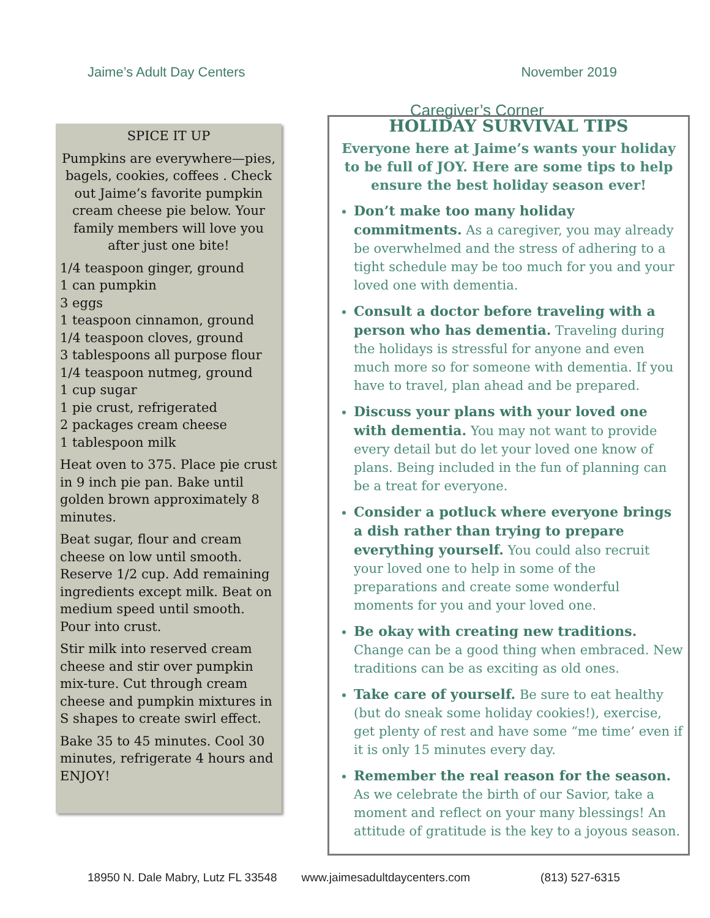Jaime’s Adult Day Centers November 2019
Caregiver’s Corner
SPICE IT UP
Pumpkins are everywhere—pies, bagels, cookies, coffees . Check out Jaime’s favorite pumpkin cream cheese pie below. Your family members will love you after just one bite!
1/4 teaspoon ginger, ground
1 can pumpkin
3 eggs
1 teaspoon cinnamon, ground
1/4 teaspoon cloves, ground
3 tablespoons all purpose flour
1/4 teaspoon nutmeg, ground
1 cup sugar
1 pie crust, refrigerated
2 packages cream cheese
1 tablespoon milk
Heat oven to 375. Place pie crust in 9 inch pie pan. Bake until golden brown approximately 8 minutes.
Beat sugar, flour and cream cheese on low until smooth. Reserve 1/2 cup. Add remaining ingredients except milk. Beat on medium speed until smooth. Pour into crust.
Stir milk into reserved cream cheese and stir over pumpkin mix-ture. Cut through cream cheese and pumpkin mixtures in S shapes to create swirl effect.
Bake 35 to 45 minutes. Cool 30 minutes, refrigerate 4 hours and ENJOY!
HOLIDAY SURVIVAL TIPS
Everyone here at Jaime’s wants your holiday to be full of JOY. Here are some tips to help ensure the best holiday season ever!
Don’t make too many holiday commitments. As a caregiver, you may already be overwhelmed and the stress of adhering to a tight schedule may be too much for you and your loved one with dementia.
Consult a doctor before traveling with a person who has dementia. Traveling during the holidays is stressful for anyone and even much more so for someone with dementia. If you have to travel, plan ahead and be prepared.
Discuss your plans with your loved one with dementia. You may not want to provide every detail but do let your loved one know of plans. Being included in the fun of planning can be a treat for everyone.
Consider a potluck where everyone brings a dish rather than trying to prepare everything yourself. You could also recruit your loved one to help in some of the preparations and create some wonderful moments for you and your loved one.
Be okay with creating new traditions. Change can be a good thing when embraced. New traditions can be as exciting as old ones.
Take care of yourself. Be sure to eat healthy (but do sneak some holiday cookies!), exercise, get plenty of rest and have some “me time’ even if it is only 15 minutes every day.
Remember the real reason for the season. As we celebrate the birth of our Savior, take a moment and reflect on your many blessings! An attitude of gratitude is the key to a joyous season.
18950 N. Dale Mabry, Lutz FL 33548 www.jaimesadultdaycenters.com (813) 527-6315